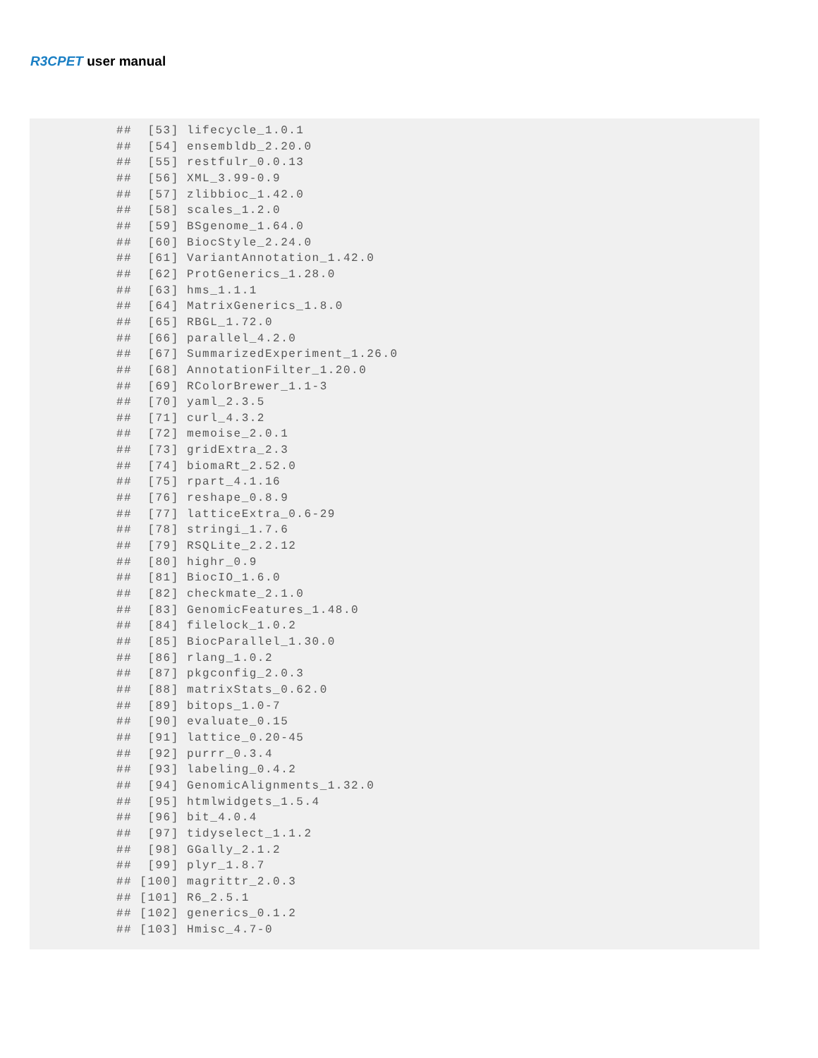R3CPET user manual
##  [53] lifecycle_1.0.1
##  [54] ensembldb_2.20.0
##  [55] restfulr_0.0.13
##  [56] XML_3.99-0.9
##  [57] zlibbioc_1.42.0
##  [58] scales_1.2.0
##  [59] BSgenome_1.64.0
##  [60] BiocStyle_2.24.0
##  [61] VariantAnnotation_1.42.0
##  [62] ProtGenerics_1.28.0
##  [63] hms_1.1.1
##  [64] MatrixGenerics_1.8.0
##  [65] RBGL_1.72.0
##  [66] parallel_4.2.0
##  [67] SummarizedExperiment_1.26.0
##  [68] AnnotationFilter_1.20.0
##  [69] RColorBrewer_1.1-3
##  [70] yaml_2.3.5
##  [71] curl_4.3.2
##  [72] memoise_2.0.1
##  [73] gridExtra_2.3
##  [74] biomaRt_2.52.0
##  [75] rpart_4.1.16
##  [76] reshape_0.8.9
##  [77] latticeExtra_0.6-29
##  [78] stringi_1.7.6
##  [79] RSQLite_2.2.12
##  [80] highr_0.9
##  [81] BiocIO_1.6.0
##  [82] checkmate_2.1.0
##  [83] GenomicFeatures_1.48.0
##  [84] filelock_1.0.2
##  [85] BiocParallel_1.30.0
##  [86] rlang_1.0.2
##  [87] pkgconfig_2.0.3
##  [88] matrixStats_0.62.0
##  [89] bitops_1.0-7
##  [90] evaluate_0.15
##  [91] lattice_0.20-45
##  [92] purrr_0.3.4
##  [93] labeling_0.4.2
##  [94] GenomicAlignments_1.32.0
##  [95] htmlwidgets_1.5.4
##  [96] bit_4.0.4
##  [97] tidyselect_1.1.2
##  [98] GGally_2.1.2
##  [99] plyr_1.8.7
## [100] magrittr_2.0.3
## [101] R6_2.5.1
## [102] generics_0.1.2
## [103] Hmisc_4.7-0